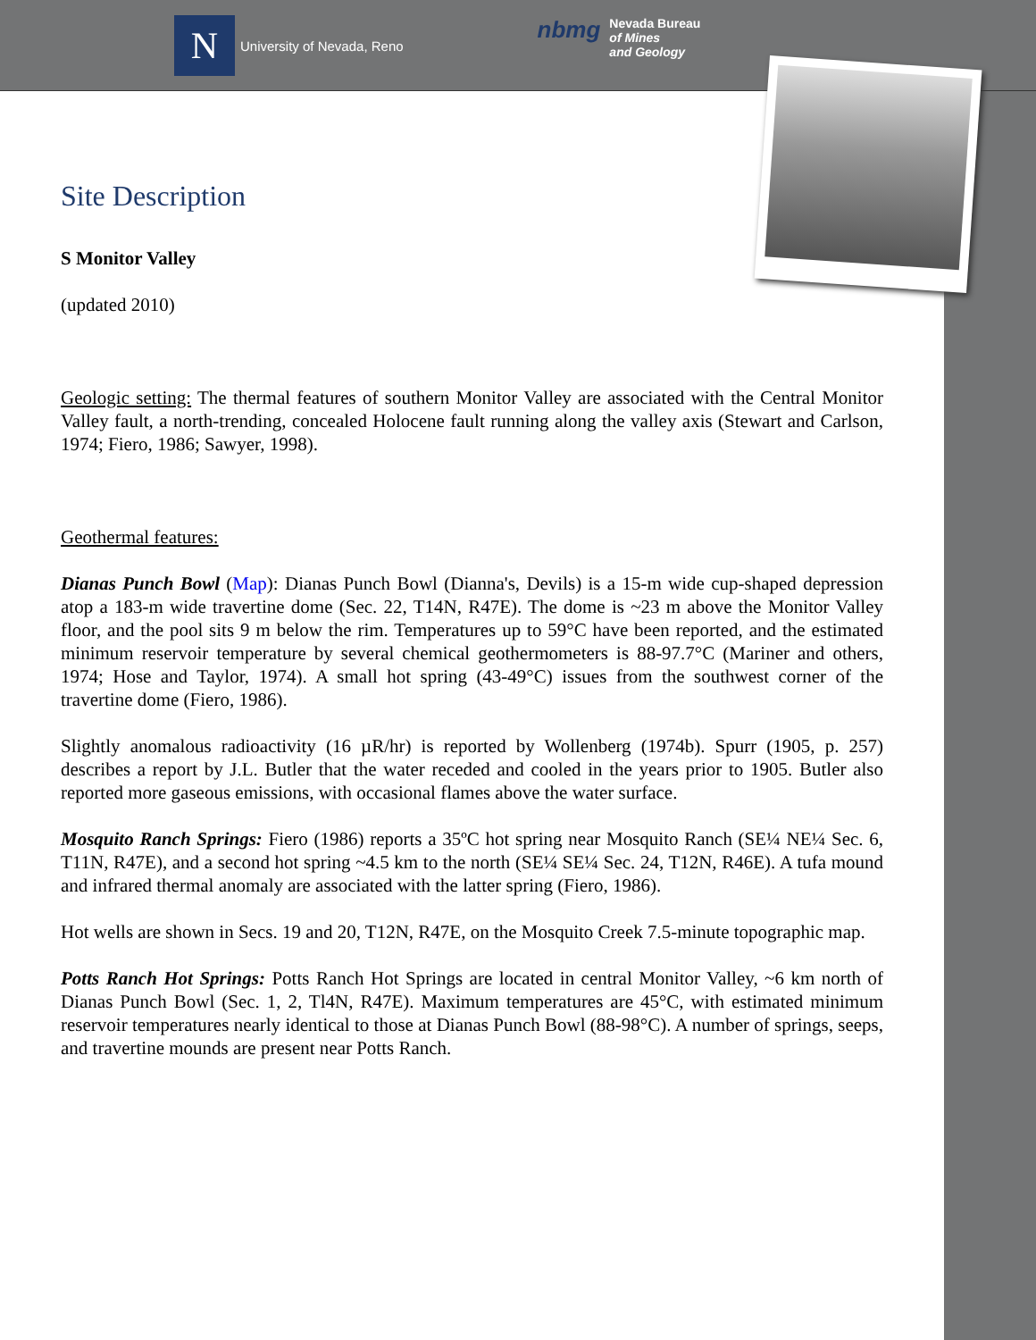N
University of Nevada, Reno
nbmg Nevada Bureau
of Mines
and Geology
Site Description
S Monitor Valley
(updated 2010)
Geologic setting: The thermal features of southern Monitor Valley are associated with the Central Monitor Valley fault, a north-trending, concealed Holocene fault running along the valley axis (Stewart and Carlson, 1974; Fiero, 1986; Sawyer, 1998).
Geothermal features:
Dianas Punch Bowl (Map): Dianas Punch Bowl (Dianna's, Devils) is a 15-m wide cup-shaped depression atop a 183-m wide travertine dome (Sec. 22, T14N, R47E). The dome is ~23 m above the Monitor Valley floor, and the pool sits 9 m below the rim. Temperatures up to 59°C have been reported, and the estimated minimum reservoir temperature by several chemical geothermometers is 88-97.7°C (Mariner and others, 1974; Hose and Taylor, 1974). A small hot spring (43-49°C) issues from the southwest corner of the travertine dome (Fiero, 1986).
Slightly anomalous radioactivity (16 µR/hr) is reported by Wollenberg (1974b). Spurr (1905, p. 257) describes a report by J.L. Butler that the water receded and cooled in the years prior to 1905. Butler also reported more gaseous emissions, with occasional flames above the water surface.
Mosquito Ranch Springs: Fiero (1986) reports a 35ºC hot spring near Mosquito Ranch (SE¼ NE¼ Sec. 6, T11N, R47E), and a second hot spring ~4.5 km to the north (SE¼ SE¼ Sec. 24, T12N, R46E). A tufa mound and infrared thermal anomaly are associated with the latter spring (Fiero, 1986).
Hot wells are shown in Secs. 19 and 20, T12N, R47E, on the Mosquito Creek 7.5-minute topographic map.
Potts Ranch Hot Springs: Potts Ranch Hot Springs are located in central Monitor Valley, ~6 km north of Dianas Punch Bowl (Sec. 1, 2, Tl4N, R47E). Maximum temperatures are 45°C, with estimated minimum reservoir temperatures nearly identical to those at Dianas Punch Bowl (88-98°C). A number of springs, seeps, and travertine mounds are present near Potts Ranch.